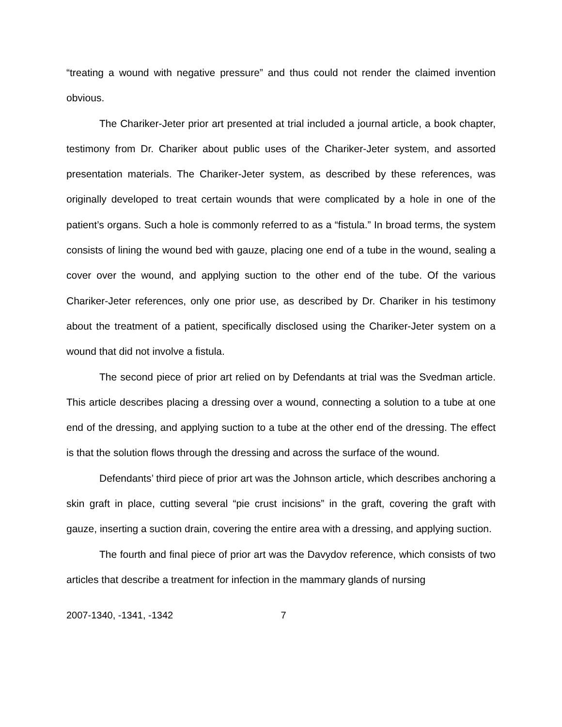“treating a wound with negative pressure” and thus could not render the claimed invention obvious.
The Chariker-Jeter prior art presented at trial included a journal article, a book chapter, testimony from Dr. Chariker about public uses of the Chariker-Jeter system, and assorted presentation materials. The Chariker-Jeter system, as described by these references, was originally developed to treat certain wounds that were complicated by a hole in one of the patient’s organs. Such a hole is commonly referred to as a “fistula.” In broad terms, the system consists of lining the wound bed with gauze, placing one end of a tube in the wound, sealing a cover over the wound, and applying suction to the other end of the tube. Of the various Chariker-Jeter references, only one prior use, as described by Dr. Chariker in his testimony about the treatment of a patient, specifically disclosed using the Chariker-Jeter system on a wound that did not involve a fistula.
The second piece of prior art relied on by Defendants at trial was the Svedman article. This article describes placing a dressing over a wound, connecting a solution to a tube at one end of the dressing, and applying suction to a tube at the other end of the dressing. The effect is that the solution flows through the dressing and across the surface of the wound.
Defendants’ third piece of prior art was the Johnson article, which describes anchoring a skin graft in place, cutting several “pie crust incisions” in the graft, covering the graft with gauze, inserting a suction drain, covering the entire area with a dressing, and applying suction.
The fourth and final piece of prior art was the Davydov reference, which consists of two articles that describe a treatment for infection in the mammary glands of nursing
2007-1340, -1341, -1342 7